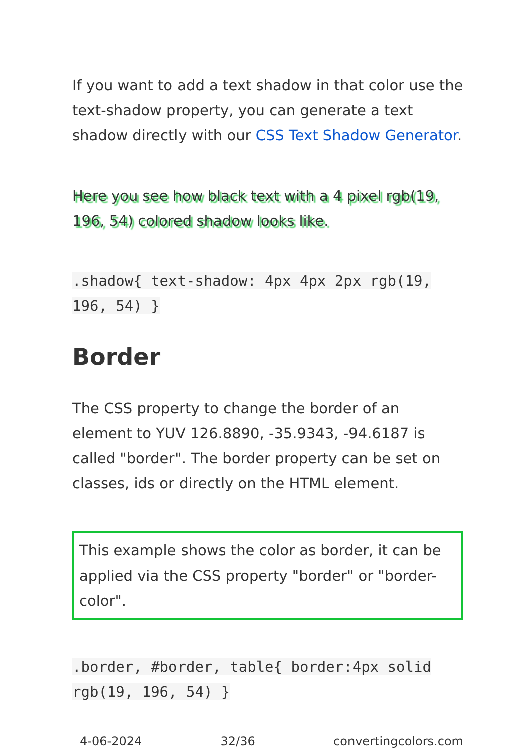If you want to add a text shadow in that color use the text-shadow property, you can generate a text shadow directly with our CSS Text Shadow Generator.
Here you see how black text with a 4 pixel rgb(19, 196, 54) colored shadow looks like.
.shadow{ text-shadow: 4px 4px 2px rgb(19, 196, 54) }
Border
The CSS property to change the border of an element to YUV 126.8890, -35.9343, -94.6187 is called "border". The border property can be set on classes, ids or directly on the HTML element.
This example shows the color as border, it can be applied via the CSS property "border" or "border-color".
.border, #border, table{ border:4px solid rgb(19, 196, 54) }
4-06-2024 32/36 convertingcolors.com